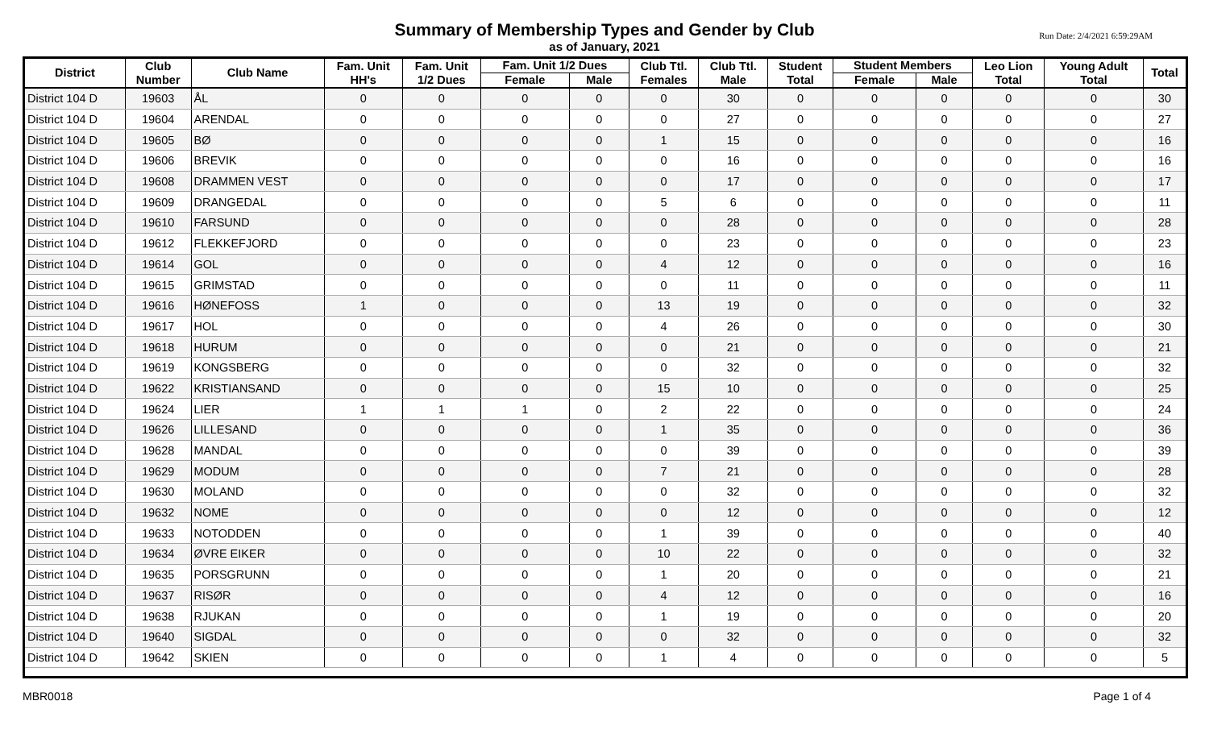Summary of Membership Types and Gender by Club
as of January, 2021
Run Date: 2/4/2021 6:59:29AM
| District | Club Number | Club Name | Fam. Unit HH's | Fam. Unit 1/2 Dues | Fam. Unit 1/2 Dues | | Club Ttl. Females | Club Ttl. Male | Student Total | Student Members | | Leo Lion Total | Young Adult Total | Total |
| --- | --- | --- | --- | --- | --- | --- | --- | --- | --- | --- | --- | --- | --- | --- |
| | | | | | Female | Male | | | | Female | Male | | | |
| District 104 D | 19603 | ÅL | 0 | 0 | 0 | 0 | 0 | 30 | 0 | 0 | 0 | 0 | 0 | 30 |
| District 104 D | 19604 | ARENDAL | 0 | 0 | 0 | 0 | 0 | 27 | 0 | 0 | 0 | 0 | 0 | 27 |
| District 104 D | 19605 | BØ | 0 | 0 | 0 | 0 | 1 | 15 | 0 | 0 | 0 | 0 | 0 | 16 |
| District 104 D | 19606 | BREVIK | 0 | 0 | 0 | 0 | 0 | 16 | 0 | 0 | 0 | 0 | 0 | 16 |
| District 104 D | 19608 | DRAMMEN VEST | 0 | 0 | 0 | 0 | 0 | 17 | 0 | 0 | 0 | 0 | 0 | 17 |
| District 104 D | 19609 | DRANGEDAL | 0 | 0 | 0 | 0 | 5 | 6 | 0 | 0 | 0 | 0 | 0 | 11 |
| District 104 D | 19610 | FARSUND | 0 | 0 | 0 | 0 | 0 | 28 | 0 | 0 | 0 | 0 | 0 | 28 |
| District 104 D | 19612 | FLEKKEFJORD | 0 | 0 | 0 | 0 | 0 | 23 | 0 | 0 | 0 | 0 | 0 | 23 |
| District 104 D | 19614 | GOL | 0 | 0 | 0 | 0 | 4 | 12 | 0 | 0 | 0 | 0 | 0 | 16 |
| District 104 D | 19615 | GRIMSTAD | 0 | 0 | 0 | 0 | 0 | 11 | 0 | 0 | 0 | 0 | 0 | 11 |
| District 104 D | 19616 | HØNEFOSS | 1 | 0 | 0 | 0 | 13 | 19 | 0 | 0 | 0 | 0 | 0 | 32 |
| District 104 D | 19617 | HOL | 0 | 0 | 0 | 0 | 4 | 26 | 0 | 0 | 0 | 0 | 0 | 30 |
| District 104 D | 19618 | HURUM | 0 | 0 | 0 | 0 | 0 | 21 | 0 | 0 | 0 | 0 | 0 | 21 |
| District 104 D | 19619 | KONGSBERG | 0 | 0 | 0 | 0 | 0 | 32 | 0 | 0 | 0 | 0 | 0 | 32 |
| District 104 D | 19622 | KRISTIANSAND | 0 | 0 | 0 | 0 | 15 | 10 | 0 | 0 | 0 | 0 | 0 | 25 |
| District 104 D | 19624 | LIER | 1 | 1 | 1 | 0 | 2 | 22 | 0 | 0 | 0 | 0 | 0 | 24 |
| District 104 D | 19626 | LILLESAND | 0 | 0 | 0 | 0 | 1 | 35 | 0 | 0 | 0 | 0 | 0 | 36 |
| District 104 D | 19628 | MANDAL | 0 | 0 | 0 | 0 | 0 | 39 | 0 | 0 | 0 | 0 | 0 | 39 |
| District 104 D | 19629 | MODUM | 0 | 0 | 0 | 0 | 7 | 21 | 0 | 0 | 0 | 0 | 0 | 28 |
| District 104 D | 19630 | MOLAND | 0 | 0 | 0 | 0 | 0 | 32 | 0 | 0 | 0 | 0 | 0 | 32 |
| District 104 D | 19632 | NOME | 0 | 0 | 0 | 0 | 0 | 12 | 0 | 0 | 0 | 0 | 0 | 12 |
| District 104 D | 19633 | NOTODDEN | 0 | 0 | 0 | 0 | 1 | 39 | 0 | 0 | 0 | 0 | 0 | 40 |
| District 104 D | 19634 | ØVRE EIKER | 0 | 0 | 0 | 0 | 10 | 22 | 0 | 0 | 0 | 0 | 0 | 32 |
| District 104 D | 19635 | PORSGRUNN | 0 | 0 | 0 | 0 | 1 | 20 | 0 | 0 | 0 | 0 | 0 | 21 |
| District 104 D | 19637 | RISØR | 0 | 0 | 0 | 0 | 4 | 12 | 0 | 0 | 0 | 0 | 0 | 16 |
| District 104 D | 19638 | RJUKAN | 0 | 0 | 0 | 0 | 1 | 19 | 0 | 0 | 0 | 0 | 0 | 20 |
| District 104 D | 19640 | SIGDAL | 0 | 0 | 0 | 0 | 0 | 32 | 0 | 0 | 0 | 0 | 0 | 32 |
| District 104 D | 19642 | SKIEN | 0 | 0 | 0 | 0 | 1 | 4 | 0 | 0 | 0 | 0 | 0 | 5 |
MBR0018 Page 1 of 4